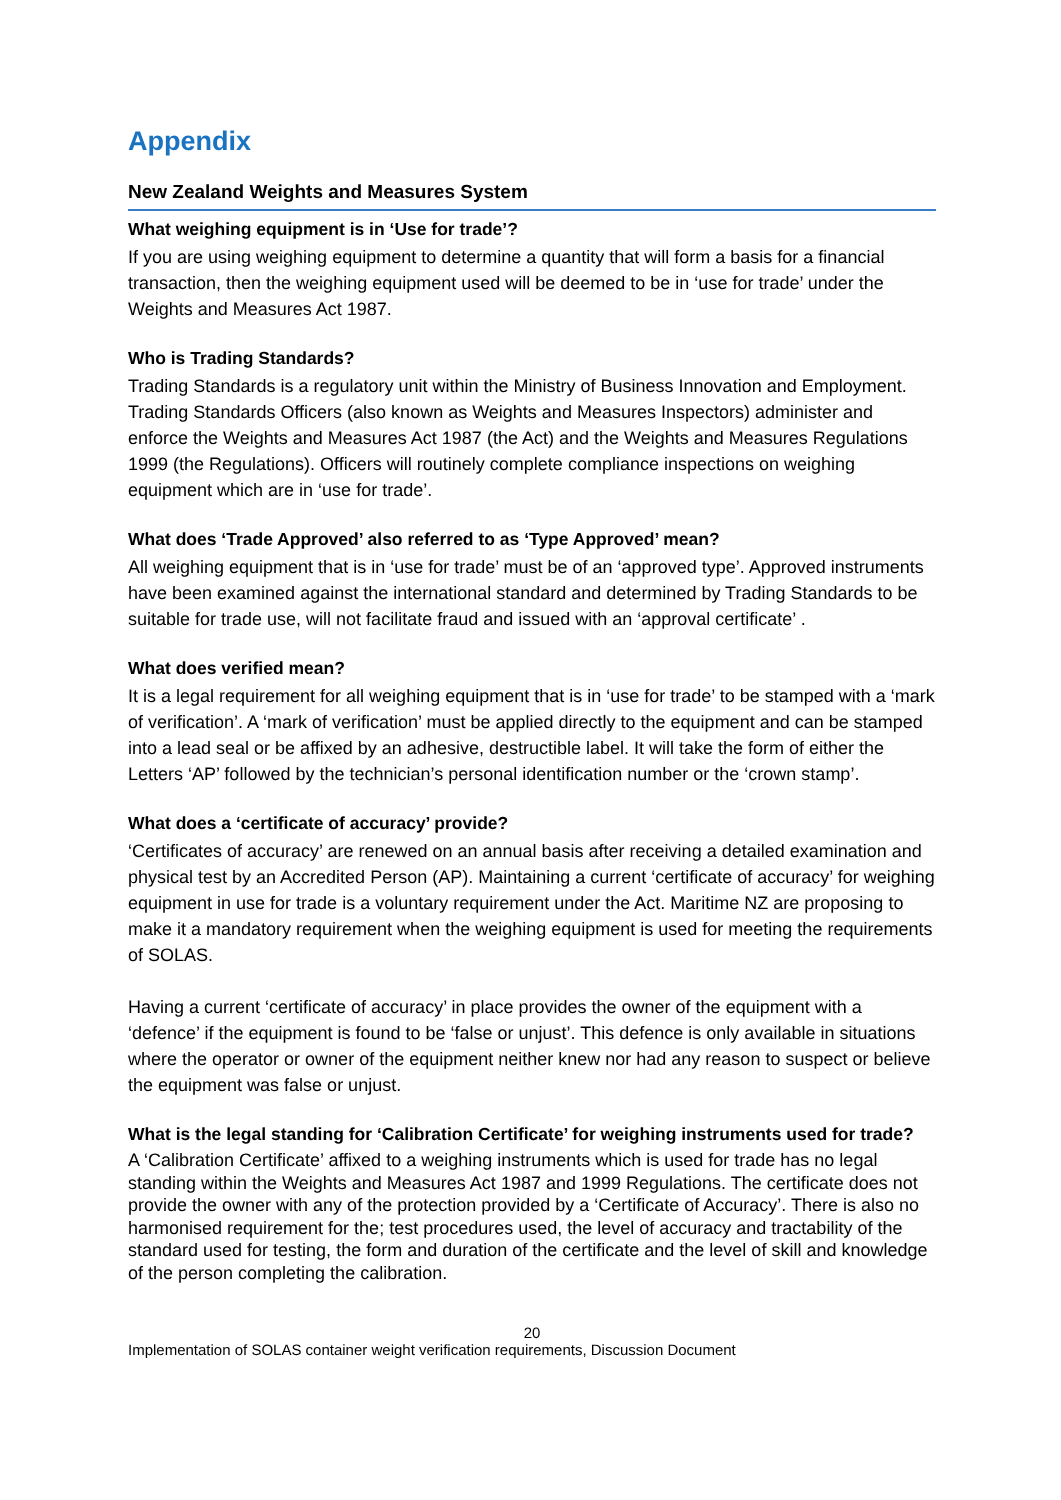Appendix
New Zealand Weights and Measures System
What weighing equipment is in ‘Use for trade’?
If you are using weighing equipment to determine a quantity that will form a basis for a financial transaction, then the weighing equipment used will be deemed to be in ‘use for trade’ under the Weights and Measures Act 1987.
Who is Trading Standards?
Trading Standards is a regulatory unit within the Ministry of Business Innovation and Employment. Trading Standards Officers (also known as Weights and Measures Inspectors) administer and enforce the Weights and Measures Act 1987 (the Act) and the Weights and Measures Regulations 1999 (the Regulations). Officers will routinely complete compliance inspections on weighing equipment which are in ‘use for trade’.
What does ‘Trade Approved’ also referred to as ‘Type Approved’ mean?
All weighing equipment that is in ‘use for trade’ must be of an ‘approved type’. Approved instruments have been examined against the international standard and determined by Trading Standards to be suitable for trade use, will not facilitate fraud and issued with an ‘approval certificate’ .
What does verified mean?
It is a legal requirement for all weighing equipment that is in ‘use for trade’ to be stamped with a ‘mark of verification’. A ‘mark of verification’ must be applied directly to the equipment and can be stamped into a lead seal or be affixed by an adhesive, destructible label. It will take the form of either the Letters ‘AP’ followed by the technician’s personal identification number or the ‘crown stamp’.
What does a ‘certificate of accuracy’ provide?
‘Certificates of accuracy’ are renewed on an annual basis after receiving a detailed examination and physical test by an Accredited Person (AP). Maintaining a current ‘certificate of accuracy’ for weighing equipment in use for trade is a voluntary requirement under the Act. Maritime NZ are proposing to make it a mandatory requirement when the weighing equipment is used for meeting the requirements of SOLAS.
Having a current ‘certificate of accuracy’ in place provides the owner of the equipment with a ‘defence’ if the equipment is found to be ‘false or unjust’. This defence is only available in situations where the operator or owner of the equipment neither knew nor had any reason to suspect or believe the equipment was false or unjust.
What is the legal standing for ‘Calibration Certificate’ for weighing instruments used for trade?
A ‘Calibration Certificate’ affixed to a weighing instruments which is used for trade has no legal standing within the Weights and Measures Act 1987 and 1999 Regulations. The certificate does not provide the owner with any of the protection provided by a ‘Certificate of Accuracy’. There is also no harmonised requirement for the; test procedures used, the level of accuracy and tractability of the standard used for testing, the form and duration of the certificate and the level of skill and knowledge of the person completing the calibration.
20
Implementation of SOLAS container weight verification requirements, Discussion Document